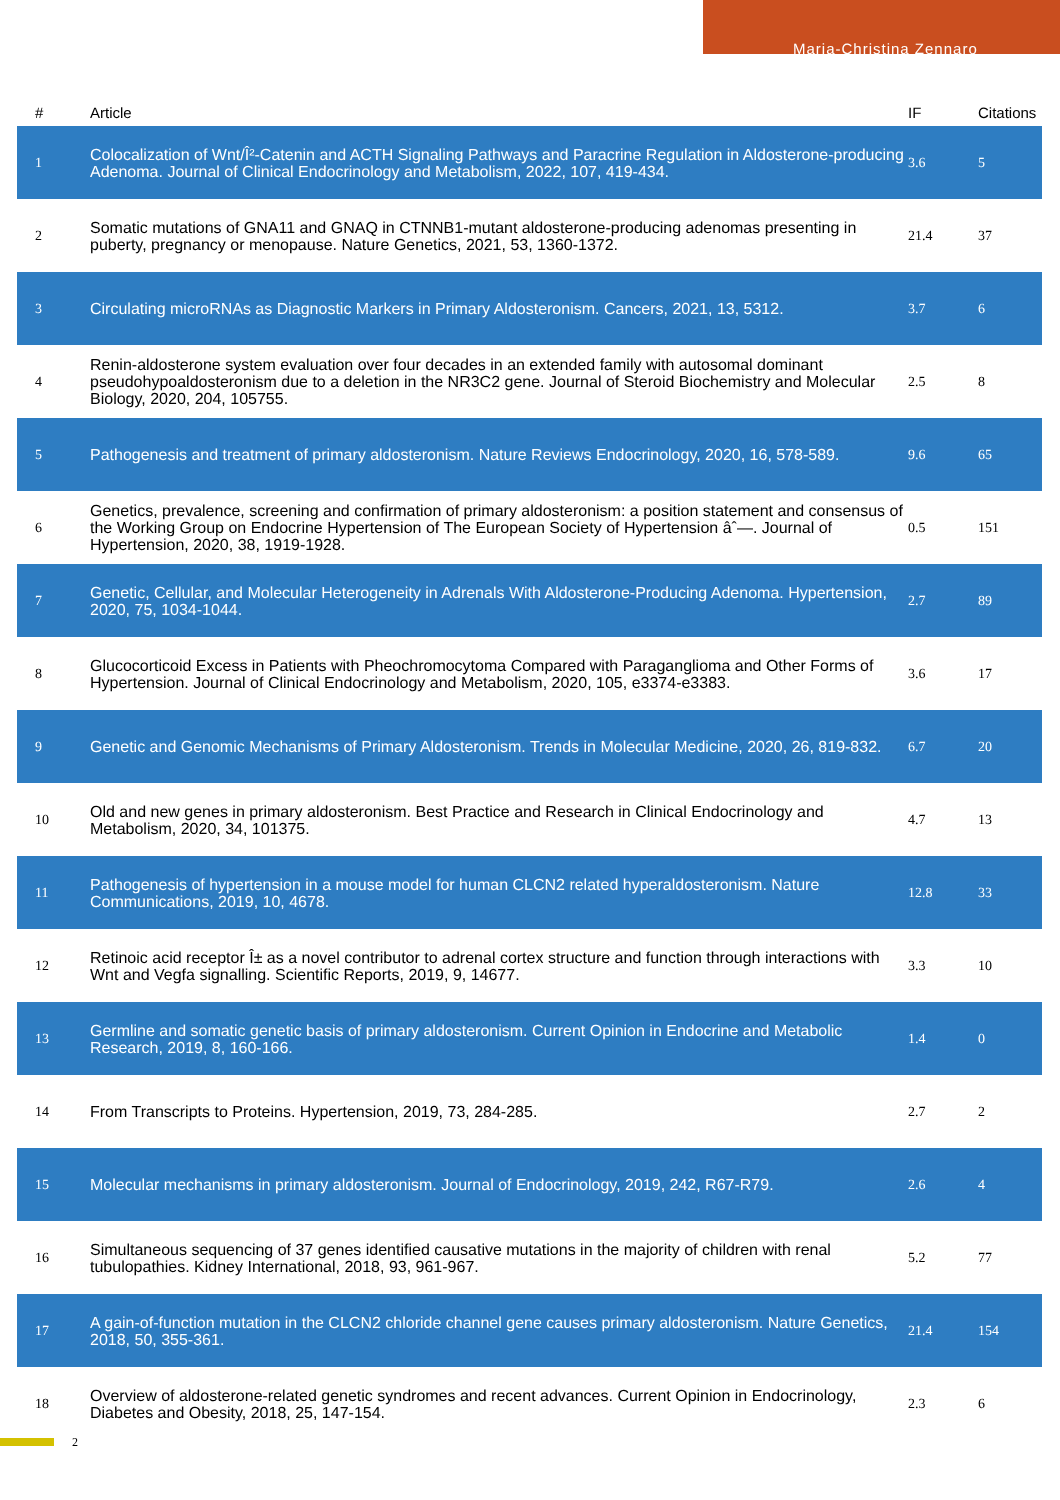Maria-Christina Zennaro
| # | Article | IF | Citations |
| --- | --- | --- | --- |
| 1 | Colocalization of Wnt/Î²-Catenin and ACTH Signaling Pathways and Paracrine Regulation in Aldosterone-producing Adenoma. Journal of Clinical Endocrinology and Metabolism, 2022, 107, 419-434. | 3.6 | 5 |
| 2 | Somatic mutations of GNA11 and GNAQ in CTNNB1-mutant aldosterone-producing adenomas presenting in puberty, pregnancy or menopause. Nature Genetics, 2021, 53, 1360-1372. | 21.4 | 37 |
| 3 | Circulating microRNAs as Diagnostic Markers in Primary Aldosteronism. Cancers, 2021, 13, 5312. | 3.7 | 6 |
| 4 | Renin-aldosterone system evaluation over four decades in an extended family with autosomal dominant pseudohypoaldosteronism due to a deletion in the NR3C2 gene. Journal of Steroid Biochemistry and Molecular Biology, 2020, 204, 105755. | 2.5 | 8 |
| 5 | Pathogenesis and treatment of primary aldosteronism. Nature Reviews Endocrinology, 2020, 16, 578-589. | 9.6 | 65 |
| 6 | Genetics, prevalence, screening and confirmation of primary aldosteronism: a position statement and consensus of the Working Group on Endocrine Hypertension of The European Society of Hypertension âˆ—. Journal of Hypertension, 2020, 38, 1919-1928. | 0.5 | 151 |
| 7 | Genetic, Cellular, and Molecular Heterogeneity in Adrenals With Aldosterone-Producing Adenoma. Hypertension, 2020, 75, 1034-1044. | 2.7 | 89 |
| 8 | Glucocorticoid Excess in Patients with Pheochromocytoma Compared with Paraganglioma and Other Forms of Hypertension. Journal of Clinical Endocrinology and Metabolism, 2020, 105, e3374-e3383. | 3.6 | 17 |
| 9 | Genetic and Genomic Mechanisms of Primary Aldosteronism. Trends in Molecular Medicine, 2020, 26, 819-832. | 6.7 | 20 |
| 10 | Old and new genes in primary aldosteronism. Best Practice and Research in Clinical Endocrinology and Metabolism, 2020, 34, 101375. | 4.7 | 13 |
| 11 | Pathogenesis of hypertension in a mouse model for human CLCN2 related hyperaldosteronism. Nature Communications, 2019, 10, 4678. | 12.8 | 33 |
| 12 | Retinoic acid receptor Î± as a novel contributor to adrenal cortex structure and function through interactions with Wnt and Vegfa signalling. Scientific Reports, 2019, 9, 14677. | 3.3 | 10 |
| 13 | Germline and somatic genetic basis of primary aldosteronism. Current Opinion in Endocrine and Metabolic Research, 2019, 8, 160-166. | 1.4 | 0 |
| 14 | From Transcripts to Proteins. Hypertension, 2019, 73, 284-285. | 2.7 | 2 |
| 15 | Molecular mechanisms in primary aldosteronism. Journal of Endocrinology, 2019, 242, R67-R79. | 2.6 | 4 |
| 16 | Simultaneous sequencing of 37 genes identified causative mutations in the majority of children with renal tubulopathies. Kidney International, 2018, 93, 961-967. | 5.2 | 77 |
| 17 | A gain-of-function mutation in the CLCN2 chloride channel gene causes primary aldosteronism. Nature Genetics, 2018, 50, 355-361. | 21.4 | 154 |
| 18 | Overview of aldosterone-related genetic syndromes and recent advances. Current Opinion in Endocrinology, Diabetes and Obesity, 2018, 25, 147-154. | 2.3 | 6 |
2